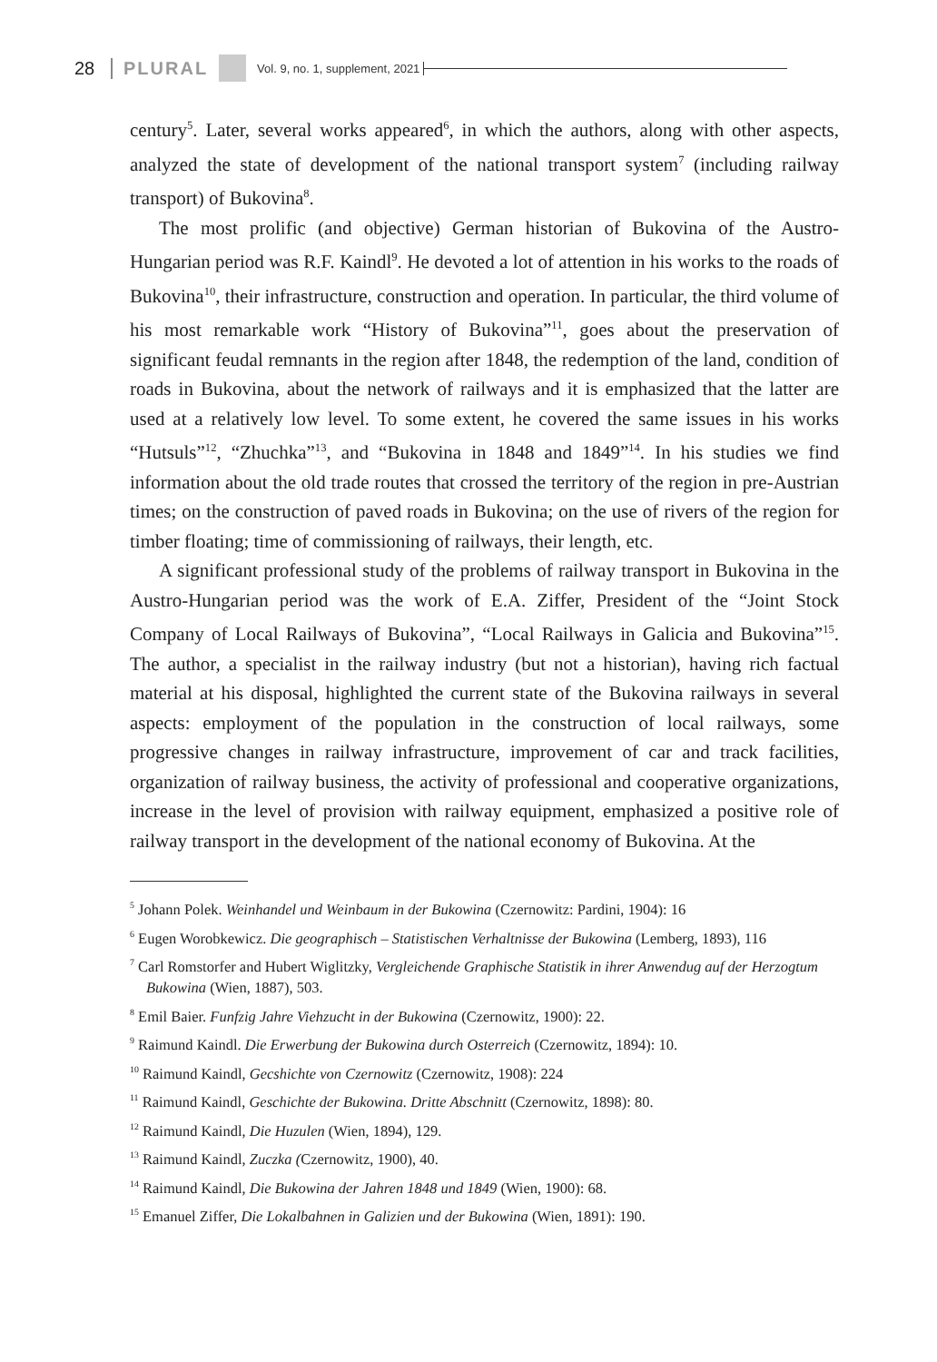28 PLURAL Vol. 9, no. 1, supplement, 2021
century<sup>5</sup>. Later, several works appeared<sup>6</sup>, in which the authors, along with other aspects, analyzed the state of development of the national transport system<sup>7</sup> (including railway transport) of Bukovina<sup>8</sup>.
The most prolific (and objective) German historian of Bukovina of the Austro-Hungarian period was R.F. Kaindl<sup>9</sup>. He devoted a lot of attention in his works to the roads of Bukovina<sup>10</sup>, their infrastructure, construction and operation. In particular, the third volume of his most remarkable work “History of Bukovina”<sup>11</sup>, goes about the preservation of significant feudal remnants in the region after 1848, the redemption of the land, condition of roads in Bukovina, about the network of railways and it is emphasized that the latter are used at a relatively low level. To some extent, he covered the same issues in his works “Hutsuls”<sup>12</sup>, “Zhuchka”<sup>13</sup>, and “Bukovina in 1848 and 1849”<sup>14</sup>. In his studies we find information about the old trade routes that crossed the territory of the region in pre-Austrian times; on the construction of paved roads in Bukovina; on the use of rivers of the region for timber floating; time of commissioning of railways, their length, etc.
A significant professional study of the problems of railway transport in Bukovina in the Austro-Hungarian period was the work of E.A. Ziffer, President of the “Joint Stock Company of Local Railways of Bukovina”, “Local Railways in Galicia and Bukovina”<sup>15</sup>. The author, a specialist in the railway industry (but not a historian), having rich factual material at his disposal, highlighted the current state of the Bukovina railways in several aspects: employment of the population in the construction of local railways, some progressive changes in railway infrastructure, improvement of car and track facilities, organization of railway business, the activity of professional and cooperative organizations, increase in the level of provision with railway equipment, emphasized a positive role of railway transport in the development of the national economy of Bukovina. At the
<sup>5</sup> Johann Polek. Weinhandel und Weinbaum in der Bukowina (Czernowitz: Pardini, 1904): 16
<sup>6</sup> Eugen Worobkewicz. Die geographisch – Statistischen Verhaltnisse der Bukowina (Lemberg, 1893), 116
<sup>7</sup> Carl Romstorfer and Hubert Wiglitzky, Vergleichende Graphische Statistik in ihrer Anwendug auf der Herzogtum Bukowina (Wien, 1887), 503.
<sup>8</sup> Emil Baier. Funfzig Jahre Viehzucht in der Bukowina (Czernowitz, 1900): 22.
<sup>9</sup> Raimund Kaindl. Die Erwerbung der Bukowina durch Osterreich (Czernowitz, 1894): 10.
<sup>10</sup> Raimund Kaindl, Gecshichte von Czernowitz (Czernowitz, 1908): 224
<sup>11</sup> Raimund Kaindl, Geschichte der Bukowina. Dritte Abschnitt (Czernowitz, 1898): 80.
<sup>12</sup> Raimund Kaindl, Die Huzulen (Wien, 1894), 129.
<sup>13</sup> Raimund Kaindl, Zuczka (Czernowitz, 1900), 40.
<sup>14</sup> Raimund Kaindl, Die Bukowina der Jahren 1848 und 1849 (Wien, 1900): 68.
<sup>15</sup> Emanuel Ziffer, Die Lokalbahnen in Galizien und der Bukowina (Wien, 1891): 190.